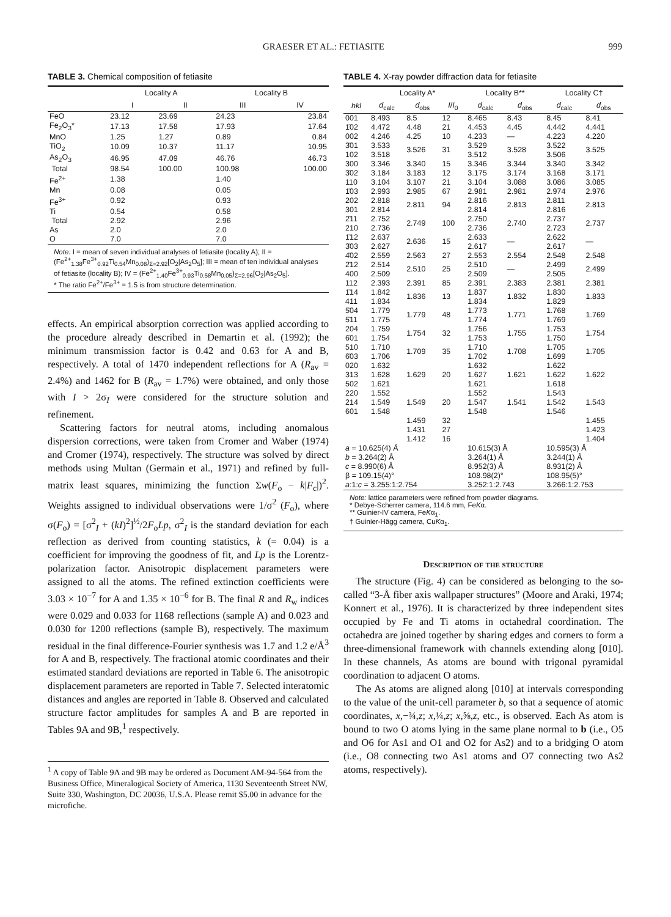GRAESER ET AL.: FETIASITE 999
TABLE 3. Chemical composition of fetiasite
| | Locality A | | Locality B | |
| --- | --- | --- | --- | --- |
| | I | II | III | IV |
| FeO | 23.12 | 23.69 | 24.23 | 23.84 |
| Fe<sub>2</sub>O<sub>3</sub>* | 17.13 | 17.58 | 17.93 | 17.64 |
| MnO | 1.25 | 1.27 | 0.89 | 0.84 |
| TiO<sub>2</sub> | 10.09 | 10.37 | 11.17 | 10.95 |
| As<sub>2</sub>O<sub>3</sub> | 46.95 | 47.09 | 46.76 | 46.73 |
| Total | 98.54 | 100.00 | 100.98 | 100.00 |
| Fe<sup>2+</sup> | 1.38 | | 1.40 | |
| Mn | 0.08 | | 0.05 | |
| Fe<sup>3+</sup> | 0.92 | | 0.93 | |
| Ti | 0.54 | | 0.58 | |
| Total | 2.92 | | 2.96 | |
| As | 2.0 | | 2.0 | |
| O | 7.0 | | 7.0 | |
Note: I = mean of seven individual analyses of fetiasite (locality A); II = (Fe<sup>2+</sup><sub>1.38</sub>Fe<sup>3+</sup><sub>0.92</sub>Ti<sub>0.54</sub>Mn<sub>0.08</sub>)<sub>Σ=2.92</sub>[O<sub>2</sub>|As<sub>2</sub>O<sub>5</sub>]; III = mean of ten individual analyses of fetiasite (locality B); IV = (Fe<sup>2+</sup><sub>1.40</sub>Fe<sup>3+</sup><sub>0.93</sub>Ti<sub>0.58</sub>Mn<sub>0.05</sub>)<sub>Σ=2.96</sub>[O<sub>2</sub>|As<sub>2</sub>O<sub>5</sub>].
* The ratio Fe<sup>2+</sup>/Fe<sup>3+</sup> = 1.5 is from structure determination.
effects. An empirical absorption correction was applied according to the procedure already described in Demartin et al. (1992); the minimum transmission factor is 0.42 and 0.63 for A and B, respectively. A total of 1470 independent reflections for A (R<sub>av</sub> = 2.4%) and 1462 for B (R<sub>av</sub> = 1.7%) were obtained, and only those with I > 2σ<sub>I</sub> were considered for the structure solution and refinement.
Scattering factors for neutral atoms, including anomalous dispersion corrections, were taken from Cromer and Waber (1974) and Cromer (1974), respectively. The structure was solved by direct methods using Multan (Germain et al., 1971) and refined by full-matrix least squares, minimizing the function Σw(F<sub>o</sub> − k|F<sub>c</sub>|)<sup>2</sup>. Weights assigned to individual observations were 1/σ<sup>2</sup> (F<sub>o</sub>), where σ(F<sub>o</sub>) = [σ<sup>2</sup><sub>I</sub> + (kI)<sup>2</sup>]<sup>½</sup>/2F<sub>o</sub>Lp, σ<sup>2</sup><sub>I</sub> is the standard deviation for each reflection as derived from counting statistics, k (= 0.04) is a coefficient for improving the goodness of fit, and Lp is the Lorentz-polarization factor. Anisotropic displacement parameters were assigned to all the atoms. The refined extinction coefficients were 3.03 × 10<sup>−7</sup> for A and 1.35 × 10<sup>−6</sup> for B. The final R and R<sub>w</sub> indices were 0.029 and 0.033 for 1168 reflections (sample A) and 0.023 and 0.030 for 1200 reflections (sample B), respectively. The maximum residual in the final difference-Fourier synthesis was 1.7 and 1.2 e/Å<sup>3</sup> for A and B, respectively. The fractional atomic coordinates and their estimated standard deviations are reported in Table 6. The anisotropic displacement parameters are reported in Table 7. Selected interatomic distances and angles are reported in Table 8. Observed and calculated structure factor amplitudes for samples A and B are reported in Tables 9A and 9B,<sup>1</sup> respectively.
<sup>1</sup> A copy of Table 9A and 9B may be ordered as Document AM-94-564 from the Business Office, Mineralogical Society of America, 1130 Seventeenth Street NW, Suite 330, Washington, DC 20036, U.S.A. Please remit $5.00 in advance for the microfiche.
TABLE 4. X-ray powder diffraction data for fetiasite
| | Locality A* | | | Locality B** | | Locality C† | |
| --- | --- | --- | --- | --- | --- | --- | --- |
| hkl | d<sub>calc</sub> | d<sub>obs</sub> | I / I<sub>0</sub> | d<sub>calc</sub> | d<sub>obs</sub> | d<sub>calc</sub> | d<sub>obs</sub> |
| 001 | 8.493 | 8.5 | 12 | 8.465 | 8.43 | 8.45 | 8.41 |
| 1̄02 | 4.472 | 4.48 | 21 | 4.453 | 4.45 | 4.442 | 4.441 |
| 002 | 4.246 | 4.25 | 10 | 4.233 | — | 4.223 | 4.220 |
| 3̄01 | 3.533 | 3.526 | 31 | 3.529 | 3.528 | 3.522 | 3.525 |
| 102 | 3.518 | | | 3.512 | | 3.506 | |
| 300 | 3.346 | 3.340 | 15 | 3.346 | 3.344 | 3.340 | 3.342 |
| 3̄02 | 3.184 | 3.183 | 12 | 3.175 | 3.174 | 3.168 | 3.171 |
| 110 | 3.104 | 3.107 | 21 | 3.104 | 3.088 | 3.086 | 3.085 |
| 1̄03 | 2.993 | 2.985 | 67 | 2.981 | 2.981 | 2.974 | 2.976 |
| 202 | 2.818 | 2.811 | 94 | 2.816 | 2.813 | 2.811 | 2.813 |
| 301 | 2.814 | | | 2.814 | | 2.816 | |
| 2̄11 | 2.752 | 2.749 | 100 | 2.750 | 2.740 | 2.737 | 2.737 |
| 210 | 2.736 | | | 2.736 | | 2.723 | |
| 1̄12 | 2.637 | 2.636 | 15 | 2.633 | — | 2.622 | — |
| 3̄03 | 2.627 | | | 2.617 | | 2.617 | |
| 4̄02 | 2.559 | 2.563 | 27 | 2.553 | 2.554 | 2.548 | 2.548 |
| 2̄12 | 2.514 | 2.510 | 25 | 2.510 | — | 2.499 | 2.499 |
| 400 | 2.509 | | | 2.509 | | 2.505 | |
| 112 | 2.393 | 2.391 | 85 | 2.391 | 2.383 | 2.381 | 2.381 |
| 1̄14 | 1.842 | 1.836 | 13 | 1.837 | 1.832 | 1.830 | 1.833 |
| 411 | 1.834 | | | 1.834 | | 1.829 | |
| 5̄04 | 1.779 | 1.779 | 48 | 1.773 | 1.771 | 1.768 | 1.769 |
| 5̄11 | 1.775 | | | 1.774 | | 1.769 | |
| 204 | 1.759 | 1.754 | 32 | 1.756 | 1.755 | 1.753 | 1.754 |
| 6̄01 | 1.754 | | | 1.753 | | 1.750 | |
| 510 | 1.710 | 1.709 | 35 | 1.710 | 1.708 | 1.705 | 1.705 |
| 6̄03 | 1.706 | | | 1.702 | | 1.699 | |
| 020 | 1.632 | 1.629 | 20 | 1.632 | 1.621 | 1.622 | 1.622 |
| 313 | 1.628 | | | 1.627 | | 1.622 | |
| 502 | 1.621 | | | 1.621 | | 1.618 | |
| 220 | 1.552 | 1.549 | 20 | 1.552 | 1.541 | 1.543 | 1.543 |
| 214 | 1.549 | | | 1.547 | | 1.542 | |
| 601 | 1.548 | | | 1.548 | | 1.546 | |
| | | 1.459 | 32 | | | | 1.455 |
| | | 1.431 | 27 | | | | 1.423 |
| | | 1.412 | 16 | | | | 1.404 |
| a = 10.625(4) Å | | | | 10.615(3) Å | | 10.595(3) Å | |
| b = 3.264(2) Å | | | | 3.264(1) Å | | 3.244(1) Å | |
| c = 8.990(6) Å | | | | 8.952(3) Å | | 8.931(2) Å | |
| β = 109.15(4)° | | | | 108.98(2)° | | 108.95(5)° | |
| a :1: c = 3.255:1:2.754 | | | | 3.252:1:2.743 | | 3.266:1:2.753 | |
Note: lattice parameters were refined from powder diagrams.
* Debye-Scherrer camera, 114.6 mm, FeKα.
** Guinier-IV camera, FeKα<sub>1</sub>.
† Guinier-Hägg camera, CuKα<sub>1</sub>.
Description of the structure
The structure (Fig. 4) can be considered as belonging to the so-called “3-Å fiber axis wallpaper structures” (Moore and Araki, 1974; Konnert et al., 1976). It is characterized by three independent sites occupied by Fe and Ti atoms in octahedral coordination. The octahedra are joined together by sharing edges and corners to form a three-dimensional framework with channels extending along [010]. In these channels, As atoms are bound with trigonal pyramidal coordination to adjacent O atoms.
The As atoms are aligned along [010] at intervals corresponding to the value of the unit-cell parameter b, so that a sequence of atomic coordinates, x,−¾,z; x,¼,z; x,⅝,z, etc., is observed. Each As atom is bound to two O atoms lying in the same plane normal to b (i.e., O5 and O6 for As1 and O1 and O2 for As2) and to a bridging O atom (i.e., O8 connecting two As1 atoms and O7 connecting two As2 atoms, respectively).